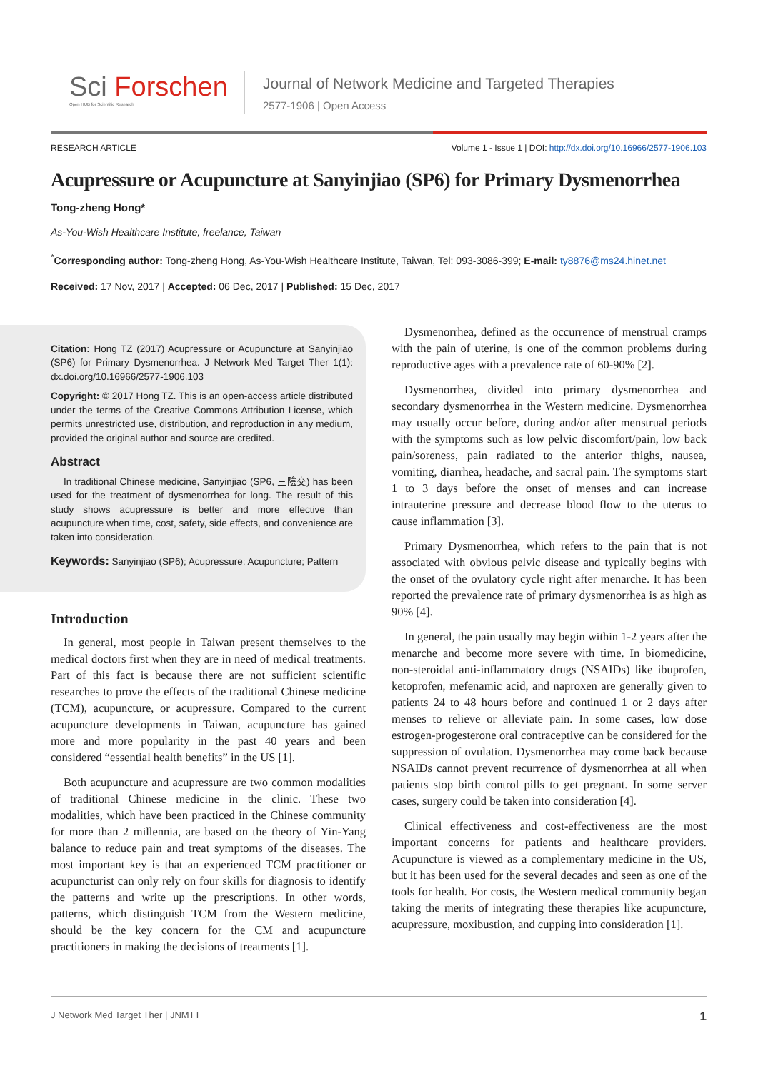Sci Forschen
Open HUB for Scientific Research
Journal of Network Medicine and Targeted Therapies
2577-1906 | Open Access
RESEARCH ARTICLE Volume 1 - Issue 1 | DOI: http://dx.doi.org/10.16966/2577-1906.103
Acupressure or Acupuncture at Sanyinjiao (SP6) for Primary Dysmenorrhea
Tong-zheng Hong*
As-You-Wish Healthcare Institute, freelance, Taiwan
<sup>*</sup> Corresponding author: Tong-zheng Hong, As-You-Wish Healthcare Institute, Taiwan, Tel: 093-3086-399; E-mail: ty8876@ms24.hinet.net
Received: 17 Nov, 2017 | Accepted: 06 Dec, 2017 | Published: 15 Dec, 2017
Citation: Hong TZ (2017) Acupressure or Acupuncture at Sanyinjiao (SP6) for Primary Dysmenorrhea. J Network Med Target Ther 1(1): dx.doi.org/10.16966/2577-1906.103
Copyright: © 2017 Hong TZ. This is an open-access article distributed under the terms of the Creative Commons Attribution License, which permits unrestricted use, distribution, and reproduction in any medium, provided the original author and source are credited.
Abstract
In traditional Chinese medicine, Sanyinjiao (SP6, 三陰交) has been used for the treatment of dysmenorrhea for long. The result of this study shows acupressure is better and more effective than acupuncture when time, cost, safety, side effects, and convenience are taken into consideration.
Keywords: Sanyinjiao (SP6); Acupressure; Acupuncture; Pattern
Introduction
In general, most people in Taiwan present themselves to the medical doctors first when they are in need of medical treatments. Part of this fact is because there are not sufficient scientific researches to prove the effects of the traditional Chinese medicine (TCM), acupuncture, or acupressure. Compared to the current acupuncture developments in Taiwan, acupuncture has gained more and more popularity in the past 40 years and been considered “essential health benefits” in the US [1].
Both acupuncture and acupressure are two common modalities of traditional Chinese medicine in the clinic. These two modalities, which have been practiced in the Chinese community for more than 2 millennia, are based on the theory of Yin-Yang balance to reduce pain and treat symptoms of the diseases. The most important key is that an experienced TCM practitioner or acupuncturist can only rely on four skills for diagnosis to identify the patterns and write up the prescriptions. In other words, patterns, which distinguish TCM from the Western medicine, should be the key concern for the CM and acupuncture practitioners in making the decisions of treatments [1].
Dysmenorrhea, defined as the occurrence of menstrual cramps with the pain of uterine, is one of the common problems during reproductive ages with a prevalence rate of 60-90% [2].
Dysmenorrhea, divided into primary dysmenorrhea and secondary dysmenorrhea in the Western medicine. Dysmenorrhea may usually occur before, during and/or after menstrual periods with the symptoms such as low pelvic discomfort/pain, low back pain/soreness, pain radiated to the anterior thighs, nausea, vomiting, diarrhea, headache, and sacral pain. The symptoms start 1 to 3 days before the onset of menses and can increase intrauterine pressure and decrease blood flow to the uterus to cause inflammation [3].
Primary Dysmenorrhea, which refers to the pain that is not associated with obvious pelvic disease and typically begins with the onset of the ovulatory cycle right after menarche. It has been reported the prevalence rate of primary dysmenorrhea is as high as 90% [4].
In general, the pain usually may begin within 1-2 years after the menarche and become more severe with time. In biomedicine, non-steroidal anti-inflammatory drugs (NSAIDs) like ibuprofen, ketoprofen, mefenamic acid, and naproxen are generally given to patients 24 to 48 hours before and continued 1 or 2 days after menses to relieve or alleviate pain. In some cases, low dose estrogen-progesterone oral contraceptive can be considered for the suppression of ovulation. Dysmenorrhea may come back because NSAIDs cannot prevent recurrence of dysmenorrhea at all when patients stop birth control pills to get pregnant. In some server cases, surgery could be taken into consideration [4].
Clinical effectiveness and cost-effectiveness are the most important concerns for patients and healthcare providers. Acupuncture is viewed as a complementary medicine in the US, but it has been used for the several decades and seen as one of the tools for health. For costs, the Western medical community began taking the merits of integrating these therapies like acupuncture, acupressure, moxibustion, and cupping into consideration [1].
J Network Med Target Ther | JNMTT 1